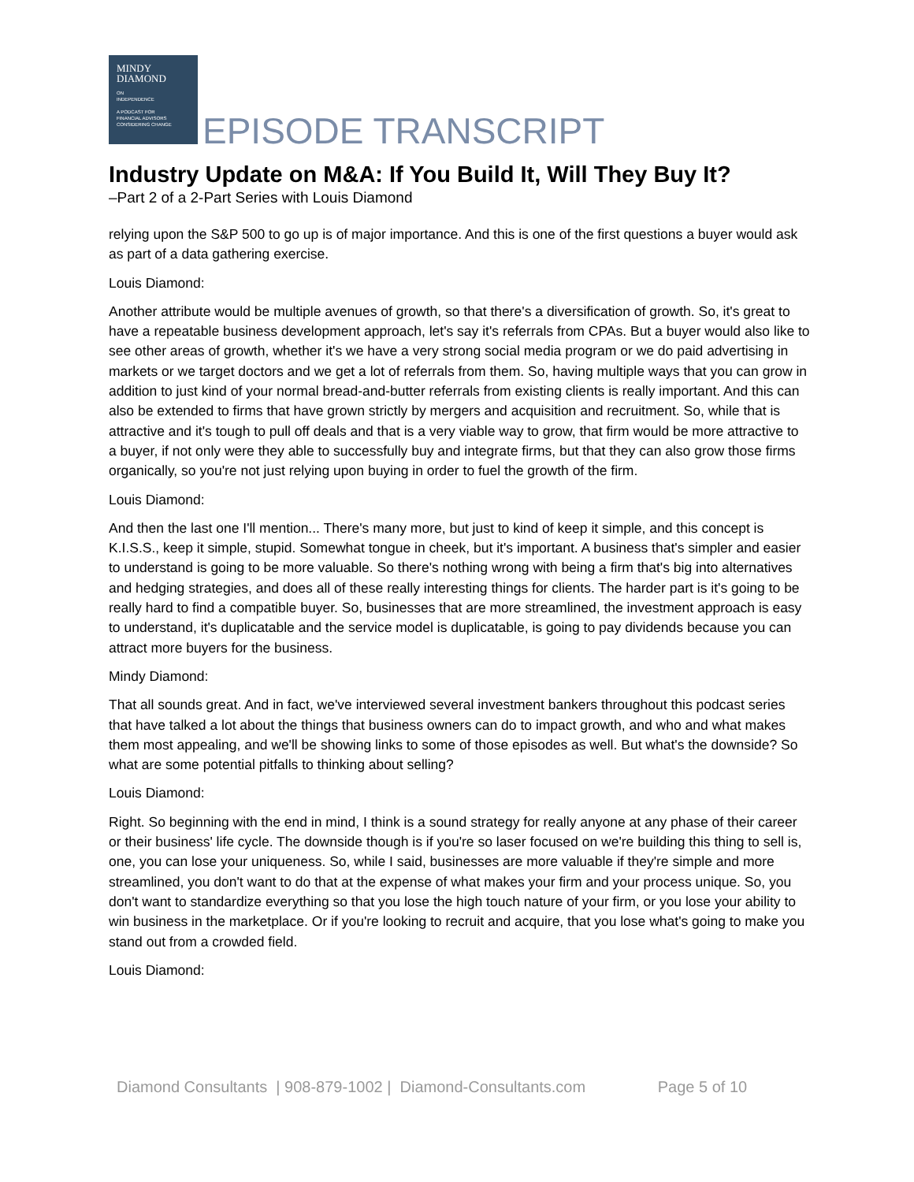MINDY
DIAMOND
ON
INDEPENDENCE
A PODCAST FOR
FINANCIAL ADVISORS
CONSIDERING CHANGE
EPISODE TRANSCRIPT
Industry Update on M&A: If You Build It, Will They Buy It?
–Part 2 of a 2-Part Series with Louis Diamond
relying upon the S&P 500 to go up is of major importance. And this is one of the first questions a buyer would ask as part of a data gathering exercise.
Louis Diamond:
Another attribute would be multiple avenues of growth, so that there's a diversification of growth. So, it's great to have a repeatable business development approach, let's say it's referrals from CPAs. But a buyer would also like to see other areas of growth, whether it's we have a very strong social media program or we do paid advertising in markets or we target doctors and we get a lot of referrals from them. So, having multiple ways that you can grow in addition to just kind of your normal bread-and-butter referrals from existing clients is really important. And this can also be extended to firms that have grown strictly by mergers and acquisition and recruitment. So, while that is attractive and it's tough to pull off deals and that is a very viable way to grow, that firm would be more attractive to a buyer, if not only were they able to successfully buy and integrate firms, but that they can also grow those firms organically, so you're not just relying upon buying in order to fuel the growth of the firm.
Louis Diamond:
And then the last one I'll mention... There's many more, but just to kind of keep it simple, and this concept is K.I.S.S., keep it simple, stupid. Somewhat tongue in cheek, but it's important. A business that's simpler and easier to understand is going to be more valuable. So there's nothing wrong with being a firm that's big into alternatives and hedging strategies, and does all of these really interesting things for clients. The harder part is it's going to be really hard to find a compatible buyer. So, businesses that are more streamlined, the investment approach is easy to understand, it's duplicatable and the service model is duplicatable, is going to pay dividends because you can attract more buyers for the business.
Mindy Diamond:
That all sounds great. And in fact, we've interviewed several investment bankers throughout this podcast series that have talked a lot about the things that business owners can do to impact growth, and who and what makes them most appealing, and we'll be showing links to some of those episodes as well. But what's the downside? So what are some potential pitfalls to thinking about selling?
Louis Diamond:
Right. So beginning with the end in mind, I think is a sound strategy for really anyone at any phase of their career or their business' life cycle. The downside though is if you're so laser focused on we're building this thing to sell is, one, you can lose your uniqueness. So, while I said, businesses are more valuable if they're simple and more streamlined, you don't want to do that at the expense of what makes your firm and your process unique. So, you don't want to standardize everything so that you lose the high touch nature of your firm, or you lose your ability to win business in the marketplace. Or if you're looking to recruit and acquire, that you lose what's going to make you stand out from a crowded field.
Louis Diamond:
Diamond Consultants | 908-879-1002 | Diamond-Consultants.com Page 5 of 10